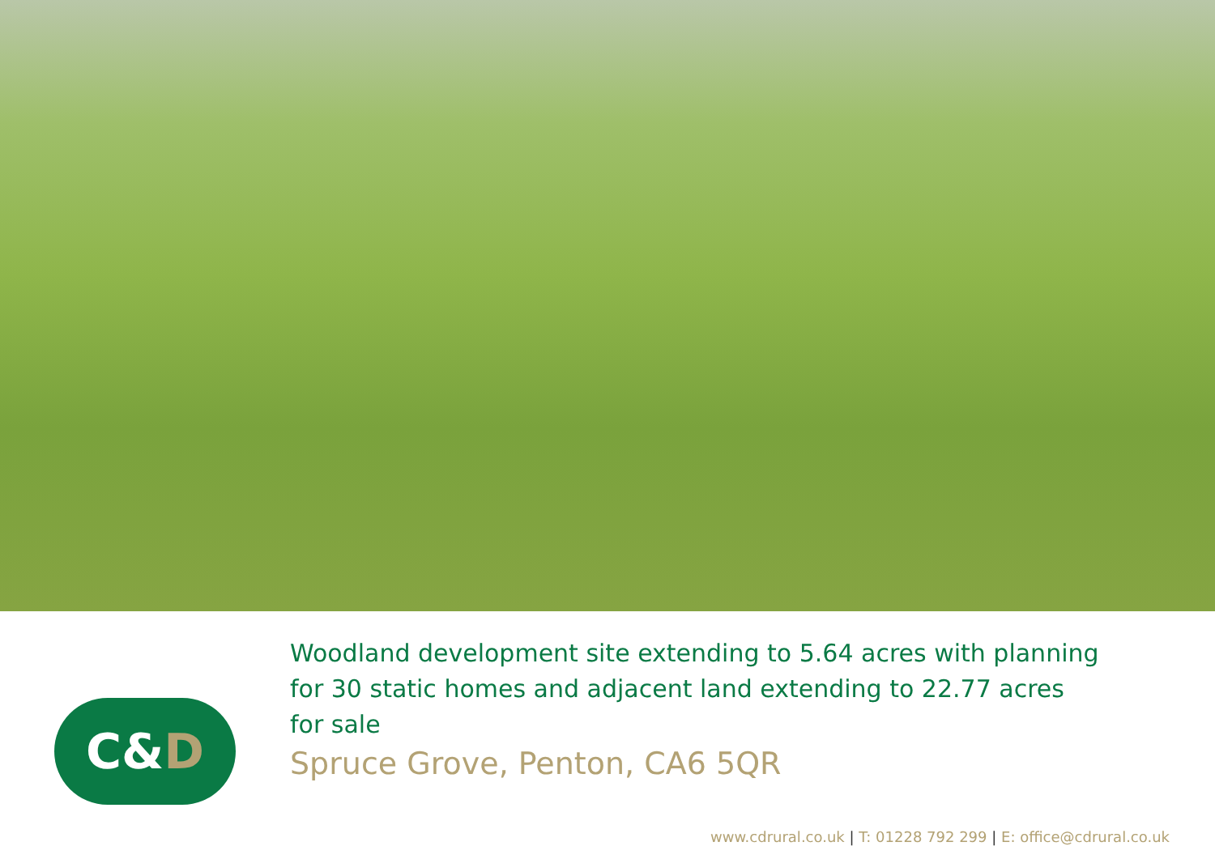C& D
Woodland development site extending to 5.64 acres with planning for 30 static homes and adjacent land extending to 22.77 acres for sale
Spruce Grove, Penton, CA6 5QR
www.cdrural.co.uk | T: 01228 792 299 | E: office@cdrural.co.uk